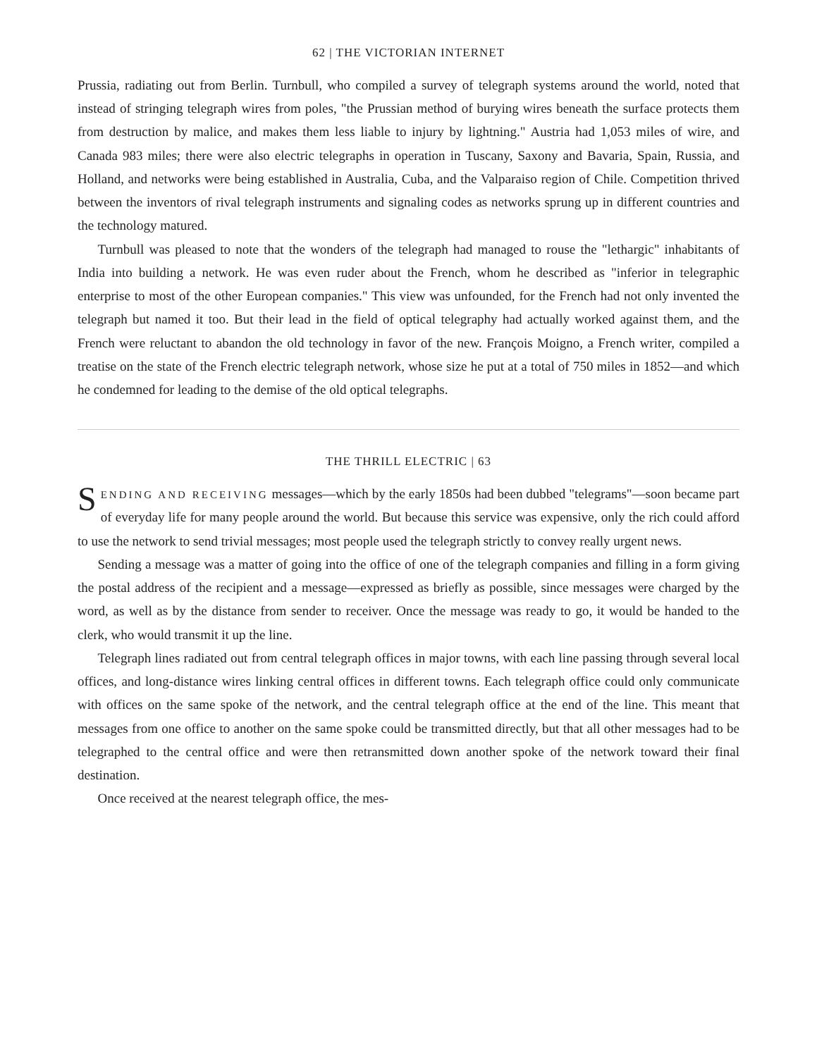62 | THE VICTORIAN INTERNET
Prussia, radiating out from Berlin. Turnbull, who compiled a survey of telegraph systems around the world, noted that instead of stringing telegraph wires from poles, "the Prussian method of burying wires beneath the surface protects them from destruction by malice, and makes them less liable to injury by lightning." Austria had 1,053 miles of wire, and Canada 983 miles; there were also electric telegraphs in operation in Tuscany, Saxony and Bavaria, Spain, Russia, and Holland, and networks were being established in Australia, Cuba, and the Valparaiso region of Chile. Competition thrived between the inventors of rival telegraph instruments and signaling codes as networks sprung up in different countries and the technology matured.
Turnbull was pleased to note that the wonders of the telegraph had managed to rouse the "lethargic" inhabitants of India into building a network. He was even ruder about the French, whom he described as "inferior in telegraphic enterprise to most of the other European companies." This view was unfounded, for the French had not only invented the telegraph but named it too. But their lead in the field of optical telegraphy had actually worked against them, and the French were reluctant to abandon the old technology in favor of the new. François Moigno, a French writer, compiled a treatise on the state of the French electric telegraph network, whose size he put at a total of 750 miles in 1852—and which he condemned for leading to the demise of the old optical telegraphs.
THE THRILL ELECTRIC | 63
SENDING AND RECEIVING messages—which by the early 1850s had been dubbed "telegrams"—soon became part of everyday life for many people around the world. But because this service was expensive, only the rich could afford to use the network to send trivial messages; most people used the telegraph strictly to convey really urgent news.
Sending a message was a matter of going into the office of one of the telegraph companies and filling in a form giving the postal address of the recipient and a message—expressed as briefly as possible, since messages were charged by the word, as well as by the distance from sender to receiver. Once the message was ready to go, it would be handed to the clerk, who would transmit it up the line.
Telegraph lines radiated out from central telegraph offices in major towns, with each line passing through several local offices, and long-distance wires linking central offices in different towns. Each telegraph office could only communicate with offices on the same spoke of the network, and the central telegraph office at the end of the line. This meant that messages from one office to another on the same spoke could be transmitted directly, but that all other messages had to be telegraphed to the central office and were then retransmitted down another spoke of the network toward their final destination.
Once received at the nearest telegraph office, the mes-